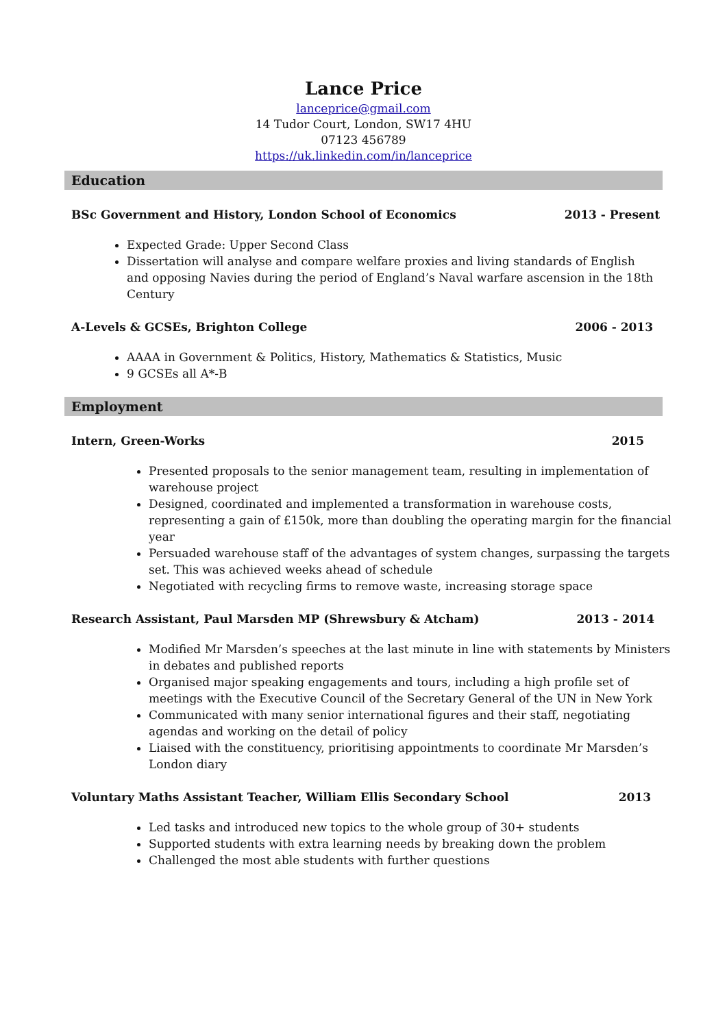Lance Price
lanceprice@gmail.com
14 Tudor Court, London, SW17 4HU
07123 456789
https://uk.linkedin.com/in/lanceprice
Education
BSc Government and History, London School of Economics 2013 - Present
Expected Grade: Upper Second Class
Dissertation will analyse and compare welfare proxies and living standards of English and opposing Navies during the period of England’s Naval warfare ascension in the 18th Century
A-Levels & GCSEs, Brighton College 2006 - 2013
AAAA in Government & Politics, History, Mathematics & Statistics, Music
9 GCSEs all A*-B
Employment
Intern, Green-Works 2015
Presented proposals to the senior management team, resulting in implementation of warehouse project
Designed, coordinated and implemented a transformation in warehouse costs, representing a gain of £150k, more than doubling the operating margin for the financial year
Persuaded warehouse staff of the advantages of system changes, surpassing the targets set. This was achieved weeks ahead of schedule
Negotiated with recycling firms to remove waste, increasing storage space
Research Assistant, Paul Marsden MP (Shrewsbury & Atcham) 2013 - 2014
Modified Mr Marsden’s speeches at the last minute in line with statements by Ministers in debates and published reports
Organised major speaking engagements and tours, including a high profile set of meetings with the Executive Council of the Secretary General of the UN in New York
Communicated with many senior international figures and their staff, negotiating agendas and working on the detail of policy
Liaised with the constituency, prioritising appointments to coordinate Mr Marsden’s London diary
Voluntary Maths Assistant Teacher, William Ellis Secondary School 2013
Led tasks and introduced new topics to the whole group of 30+ students
Supported students with extra learning needs by breaking down the problem
Challenged the most able students with further questions